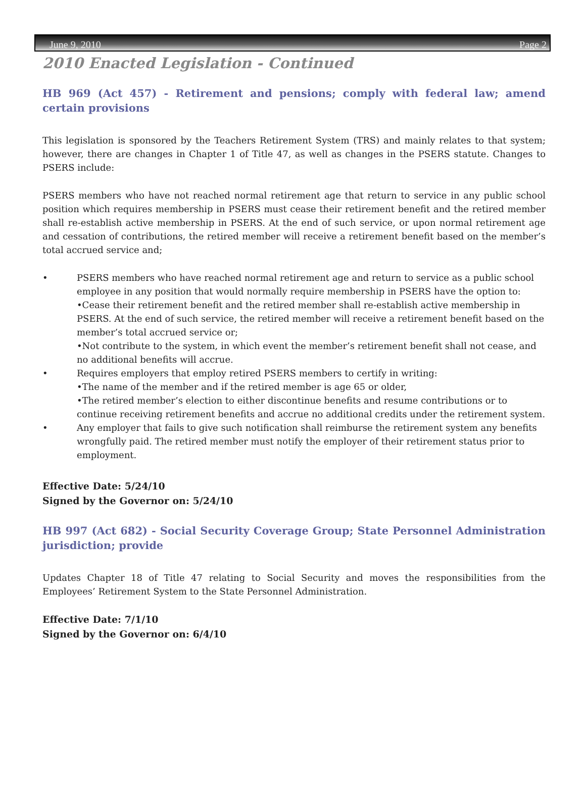June 9, 2010 Page 2
2010 Enacted Legislation - Continued
HB 969 (Act 457) - Retirement and pensions; comply with federal law; amend certain provisions
This legislation is sponsored by the Teachers Retirement System (TRS) and mainly relates to that system; however, there are changes in Chapter 1 of Title 47, as well as changes in the PSERS statute. Changes to PSERS include:
PSERS members who have not reached normal retirement age that return to service in any public school position which requires membership in PSERS must cease their retirement benefit and the retired member shall re-establish active membership in PSERS. At the end of such service, or upon normal retirement age and cessation of contributions, the retired member will receive a retirement benefit based on the member’s total accrued service and;
• PSERS members who have reached normal retirement age and return to service as a public school employee in any position that would normally require membership in PSERS have the option to:
•Cease their retirement benefit and the retired member shall re-establish active membership in PSERS. At the end of such service, the retired member will receive a retirement benefit based on the member’s total accrued service or;
•Not contribute to the system, in which event the member’s retirement benefit shall not cease, and no additional benefits will accrue.
• Requires employers that employ retired PSERS members to certify in writing:
•The name of the member and if the retired member is age 65 or older,
•The retired member’s election to either discontinue benefits and resume contributions or to continue receiving retirement benefits and accrue no additional credits under the retirement system.
• Any employer that fails to give such notification shall reimburse the retirement system any benefits wrongfully paid. The retired member must notify the employer of their retirement status prior to employment.
Effective Date: 5/24/10
Signed by the Governor on: 5/24/10
HB 997 (Act 682) - Social Security Coverage Group; State Personnel Administration jurisdiction; provide
Updates Chapter 18 of Title 47 relating to Social Security and moves the responsibilities from the Employees’ Retirement System to the State Personnel Administration.
Effective Date: 7/1/10
Signed by the Governor on: 6/4/10